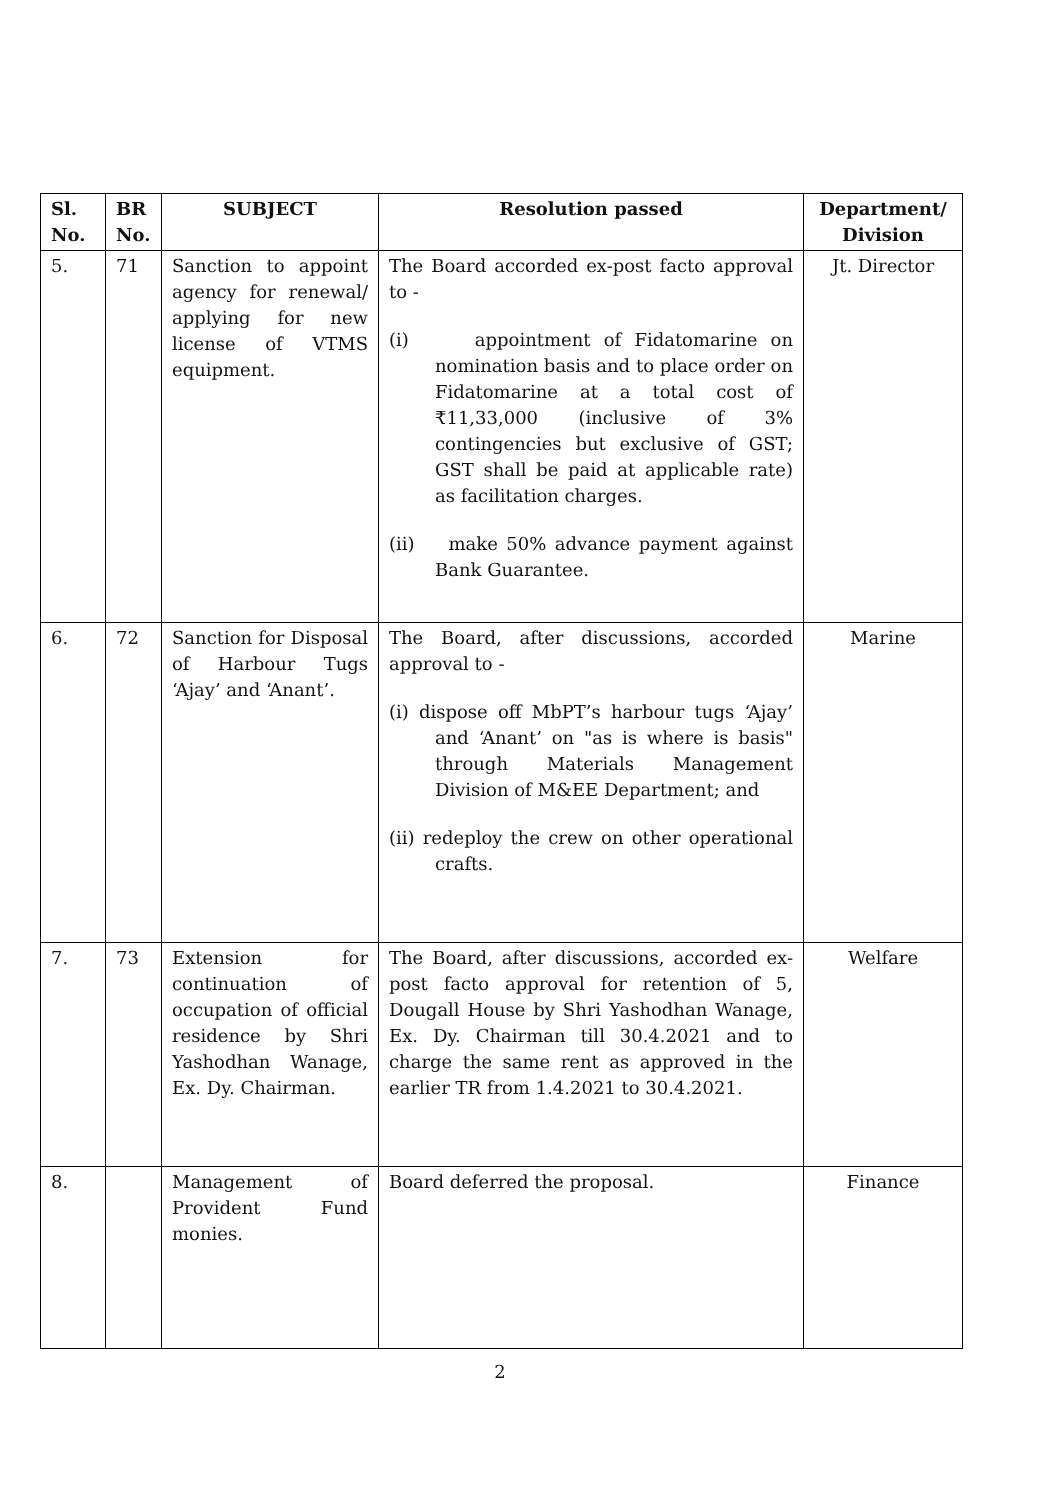| Sl. No. | BR No. | SUBJECT | Resolution passed | Department/ Division |
| --- | --- | --- | --- | --- |
| 5. | 71 | Sanction to appoint agency for renewal/ applying for new license of VTMS equipment. | The Board accorded ex-post facto approval to - (i) appointment of Fidatomarine on nomination basis and to place order on Fidatomarine at a total cost of ₹11,33,000 (inclusive of 3% contingencies but exclusive of GST; GST shall be paid at applicable rate) as facilitation charges. (ii) make 50% advance payment against Bank Guarantee. | Jt. Director |
| 6. | 72 | Sanction for Disposal of Harbour Tugs ‘Ajay’ and ‘Anant’. | The Board, after discussions, accorded approval to - (i) dispose off MbPT’s harbour tugs ‘Ajay’ and ‘Anant’ on "as is where is basis" through Materials Management Division of M&EE Department; and (ii) redeploy the crew on other operational crafts. | Marine |
| 7. | 73 | Extension for continuation of occupation of official residence by Shri Yashodhan Wanage, Ex. Dy. Chairman. | The Board, after discussions, accorded ex-post facto approval for retention of 5, Dougall House by Shri Yashodhan Wanage, Ex. Dy. Chairman till 30.4.2021 and to charge the same rent as approved in the earlier TR from 1.4.2021 to 30.4.2021. | Welfare |
| 8. | | Management of Provident Fund monies. | Board deferred the proposal. | Finance |
2